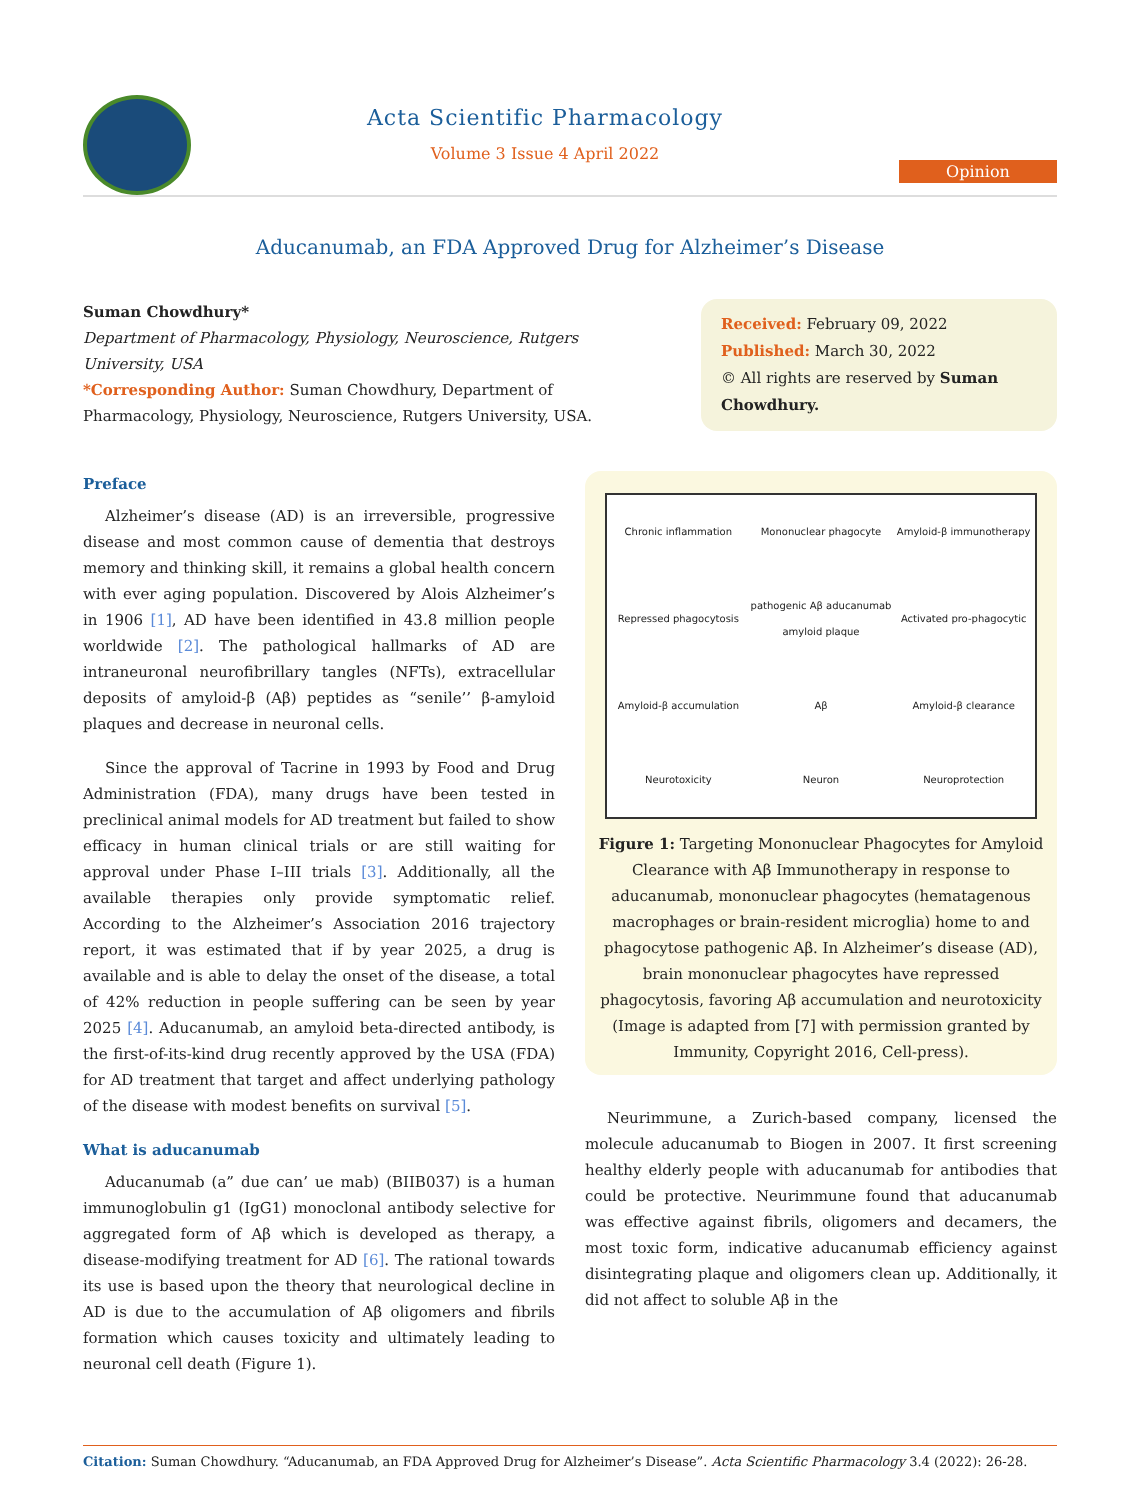Acta Scientific Pharmacology
Volume 3 Issue 4 April 2022
Opinion
Aducanumab, an FDA Approved Drug for Alzheimer’s Disease
Suman Chowdhury*
Department of Pharmacology, Physiology, Neuroscience, Rutgers University, USA
*Corresponding Author: Suman Chowdhury, Department of Pharmacology, Physiology, Neuroscience, Rutgers University, USA.
Received: February 09, 2022
Published: March 30, 2022
© All rights are reserved by Suman Chowdhury.
Preface
Alzheimer’s disease (AD) is an irreversible, progressive disease and most common cause of dementia that destroys memory and thinking skill, it remains a global health concern with ever aging population. Discovered by Alois Alzheimer’s in 1906 [1], AD have been identified in 43.8 million people worldwide [2]. The pathological hallmarks of AD are intraneuronal neurofibrillary tangles (NFTs), extracellular deposits of amyloid-β (Aβ) peptides as “senile’’ β-amyloid plaques and decrease in neuronal cells.
Since the approval of Tacrine in 1993 by Food and Drug Administration (FDA), many drugs have been tested in preclinical animal models for AD treatment but failed to show efficacy in human clinical trials or are still waiting for approval under Phase I–III trials [3]. Additionally, all the available therapies only provide symptomatic relief. According to the Alzheimer’s Association 2016 trajectory report, it was estimated that if by year 2025, a drug is available and is able to delay the onset of the disease, a total of 42% reduction in people suffering can be seen by year 2025 [4]. Aducanumab, an amyloid beta-directed antibody, is the first-of-its-kind drug recently approved by the USA (FDA) for AD treatment that target and affect underlying pathology of the disease with modest benefits on survival [5].
What is aducanumab
Aducanumab (a” due can’ ue mab) (BIIB037) is a human immunoglobulin g1 (IgG1) monoclonal antibody selective for aggregated form of Aβ which is developed as therapy, a disease-modifying treatment for AD [6]. The rational towards its use is based upon the theory that neurological decline in AD is due to the accumulation of Aβ oligomers and fibrils formation which causes toxicity and ultimately leading to neuronal cell death (Figure 1).
Chronic inflammation Mononuclear phagocyte Amyloid-β immunotherapy Repressed phagocytosis pathogenic Aβ aducanumab amyloid plaque Activated pro-phagocytic Amyloid-β accumulation Aβ Amyloid-β clearance Neurotoxicity Neuron Neuroprotection
Figure 1: Targeting Mononuclear Phagocytes for Amyloid Clearance with Aβ Immunotherapy in response to aducanumab, mononuclear phagocytes (hematagenous macrophages or brain-resident microglia) home to and phagocytose pathogenic Aβ. In Alzheimer’s disease (AD), brain mononuclear phagocytes have repressed phagocytosis, favoring Aβ accumulation and neurotoxicity (Image is adapted from [7] with permission granted by Immunity, Copyright 2016, Cell-press).
Neurimmune, a Zurich-based company, licensed the molecule aducanumab to Biogen in 2007. It first screening healthy elderly people with aducanumab for antibodies that could be protective. Neurimmune found that aducanumab was effective against fibrils, oligomers and decamers, the most toxic form, indicative aducanumab efficiency against disintegrating plaque and oligomers clean up. Additionally, it did not affect to soluble Aβ in the
Citation: Suman Chowdhury. “Aducanumab, an FDA Approved Drug for Alzheimer’s Disease”. Acta Scientific Pharmacology 3.4 (2022): 26-28.